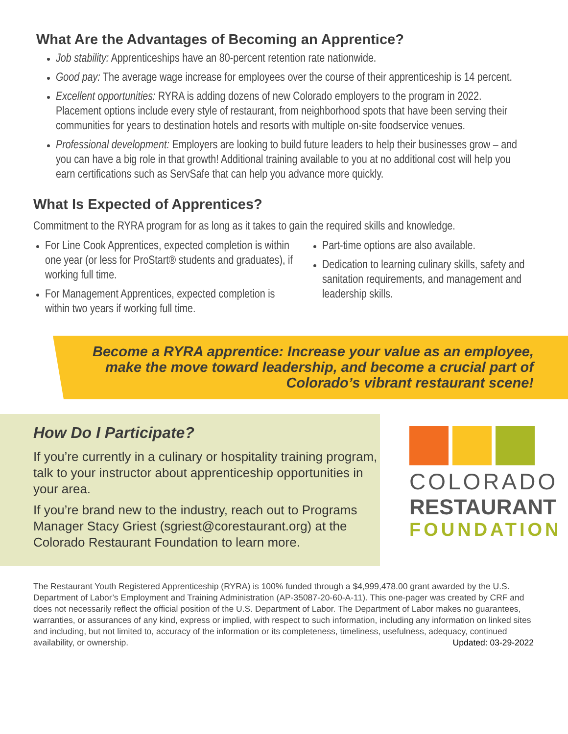What Are the Advantages of Becoming an Apprentice?
Job stability: Apprenticeships have an 80-percent retention rate nationwide.
Good pay: The average wage increase for employees over the course of their apprenticeship is 14 percent.
Excellent opportunities: RYRA is adding dozens of new Colorado employers to the program in 2022. Placement options include every style of restaurant, from neighborhood spots that have been serving their communities for years to destination hotels and resorts with multiple on-site foodservice venues.
Professional development: Employers are looking to build future leaders to help their businesses grow – and you can have a big role in that growth! Additional training available to you at no additional cost will help you earn certifications such as ServSafe that can help you advance more quickly.
What Is Expected of Apprentices?
Commitment to the RYRA program for as long as it takes to gain the required skills and knowledge.
For Line Cook Apprentices, expected completion is within one year (or less for ProStart® students and graduates), if working full time.
For Management Apprentices, expected completion is within two years if working full time.
Part-time options are also available.
Dedication to learning culinary skills, safety and sanitation requirements, and management and leadership skills.
Become a RYRA apprentice: Increase your value as an employee, make the move toward leadership, and become a crucial part of Colorado’s vibrant restaurant scene!
How Do I Participate?
If you’re currently in a culinary or hospitality training program, talk to your instructor about apprenticeship opportunities in your area.
If you’re brand new to the industry, reach out to Programs Manager Stacy Griest (sgriest@corestaurant.org) at the Colorado Restaurant Foundation to learn more.
COLORADO
RESTAURANT
FOUNDATION
The Restaurant Youth Registered Apprenticeship (RYRA) is 100% funded through a $4,999,478.00 grant awarded by the U.S. Department of Labor’s Employment and Training Administration (AP-35087-20-60-A-11). This one-pager was created by CRF and does not necessarily reflect the official position of the U.S. Department of Labor. The Department of Labor makes no guarantees, warranties, or assurances of any kind, express or implied, with respect to such information, including any information on linked sites and including, but not limited to, accuracy of the information or its completeness, timeliness, usefulness, adequacy, continued availability, or ownership. Updated: 03-29-2022